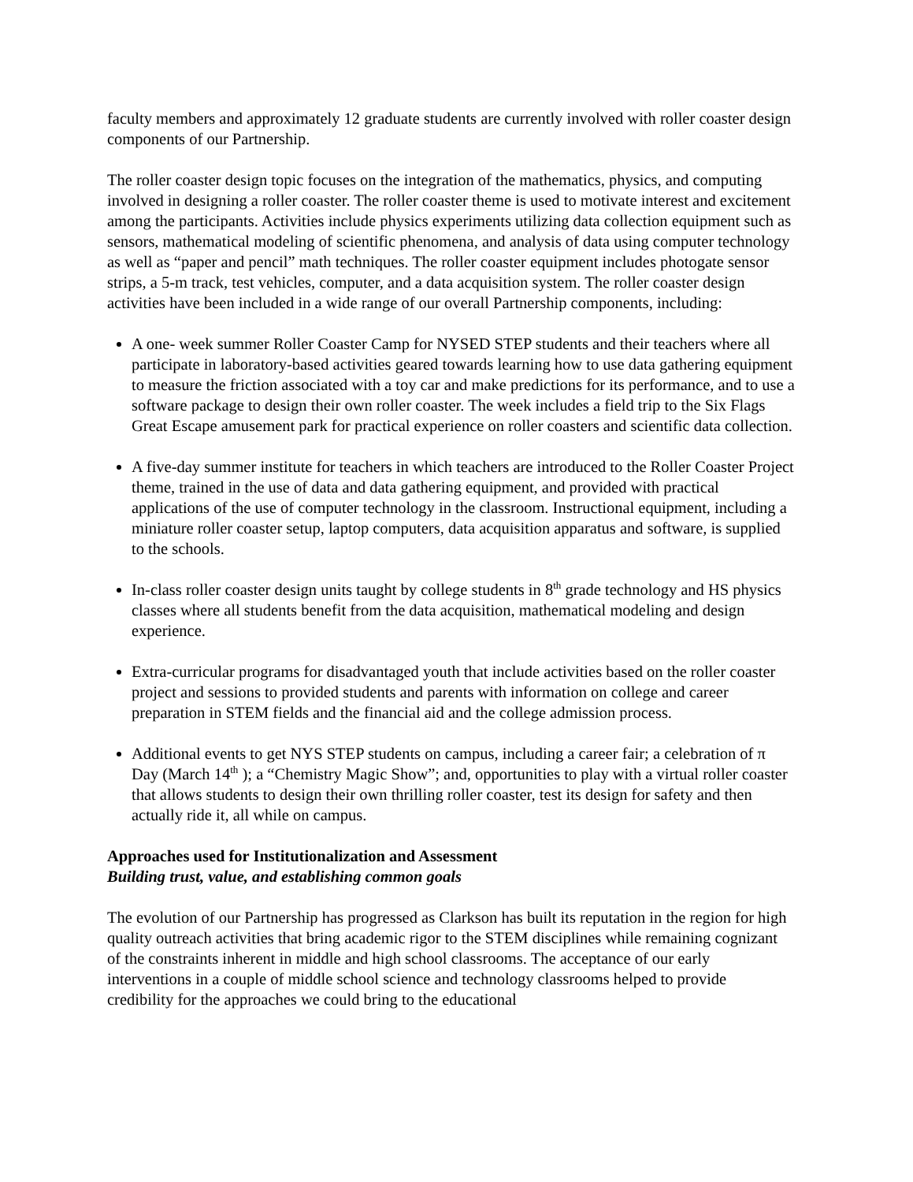faculty members and approximately 12 graduate students are currently involved with roller coaster design components of our Partnership.
The roller coaster design topic focuses on the integration of the mathematics, physics, and computing involved in designing a roller coaster. The roller coaster theme is used to motivate interest and excitement among the participants. Activities include physics experiments utilizing data collection equipment such as sensors, mathematical modeling of scientific phenomena, and analysis of data using computer technology as well as “paper and pencil” math techniques. The roller coaster equipment includes photogate sensor strips, a 5-m track, test vehicles, computer, and a data acquisition system. The roller coaster design activities have been included in a wide range of our overall Partnership components, including:
A one- week summer Roller Coaster Camp for NYSED STEP students and their teachers where all participate in laboratory-based activities geared towards learning how to use data gathering equipment to measure the friction associated with a toy car and make predictions for its performance, and to use a software package to design their own roller coaster. The week includes a field trip to the Six Flags Great Escape amusement park for practical experience on roller coasters and scientific data collection.
A five-day summer institute for teachers in which teachers are introduced to the Roller Coaster Project theme, trained in the use of data and data gathering equipment, and provided with practical applications of the use of computer technology in the classroom. Instructional equipment, including a miniature roller coaster setup, laptop computers, data acquisition apparatus and software, is supplied to the schools.
In-class roller coaster design units taught by college students in 8<sup>th</sup> grade technology and HS physics classes where all students benefit from the data acquisition, mathematical modeling and design experience.
Extra-curricular programs for disadvantaged youth that include activities based on the roller coaster project and sessions to provided students and parents with information on college and career preparation in STEM fields and the financial aid and the college admission process.
Additional events to get NYS STEP students on campus, including a career fair; a celebration of π Day (March 14<sup>th</sup> ); a “Chemistry Magic Show”; and, opportunities to play with a virtual roller coaster that allows students to design their own thrilling roller coaster, test its design for safety and then actually ride it, all while on campus.
Approaches used for Institutionalization and Assessment
Building trust, value, and establishing common goals
The evolution of our Partnership has progressed as Clarkson has built its reputation in the region for high quality outreach activities that bring academic rigor to the STEM disciplines while remaining cognizant of the constraints inherent in middle and high school classrooms. The acceptance of our early interventions in a couple of middle school science and technology classrooms helped to provide credibility for the approaches we could bring to the educational